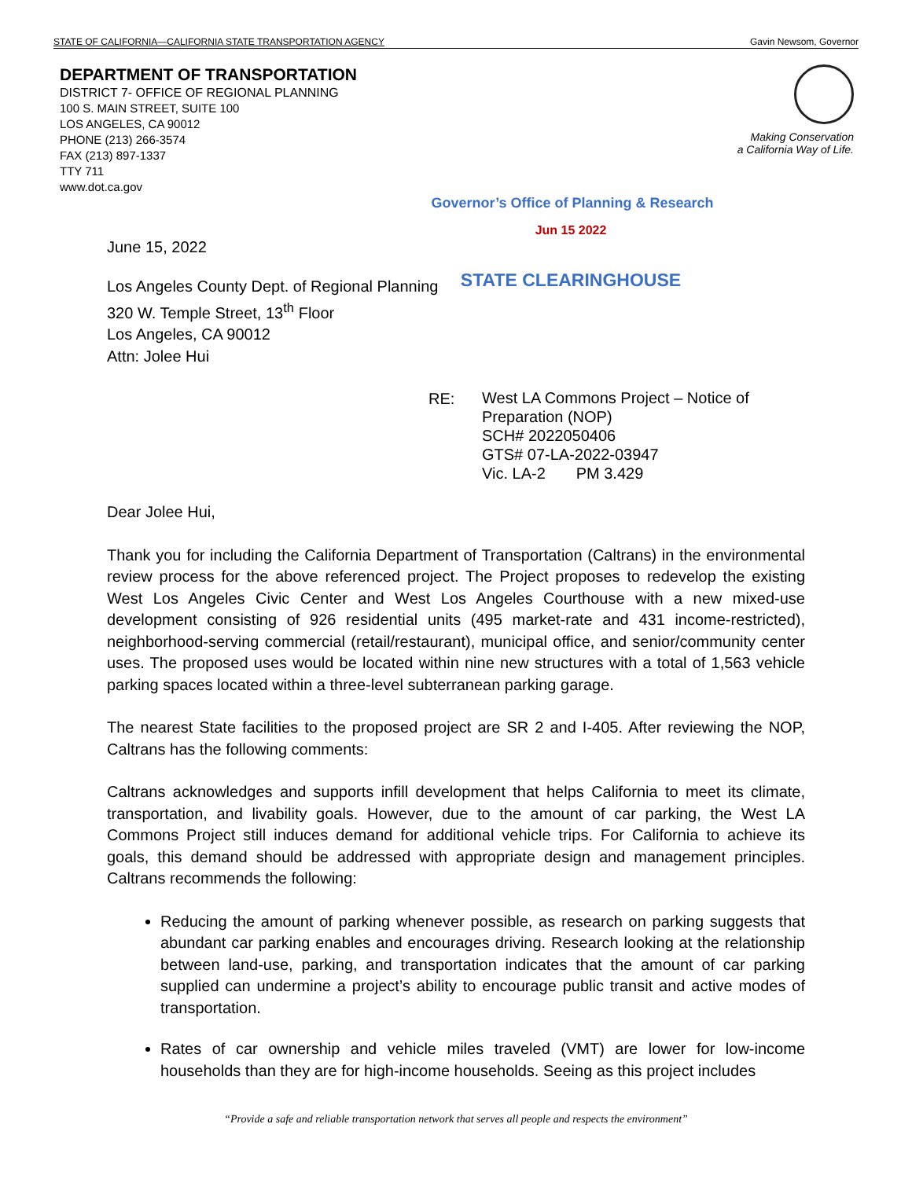STATE OF CALIFORNIA—CALIFORNIA STATE TRANSPORTATION AGENCY Gavin Newsom, Governor
DEPARTMENT OF TRANSPORTATION
DISTRICT 7- OFFICE OF REGIONAL PLANNING
100 S. MAIN STREET, SUITE 100
LOS ANGELES, CA 90012
PHONE (213) 266-3574
FAX (213) 897-1337
TTY 711
www.dot.ca.gov
Making Conservation
a California Way of Life.
Governor’s Office of Planning & Research
Jun 15 2022
June 15, 2022
STATE CLEARINGHOUSE
Los Angeles County Dept. of Regional Planning
320 W. Temple Street, 13<sup>th</sup> Floor
Los Angeles, CA 90012
Attn: Jolee Hui
RE: West LA Commons Project – Notice of
Preparation (NOP)
SCH# 2022050406
GTS# 07-LA-2022-03947
Vic. LA-2 PM 3.429
Dear Jolee Hui,
Thank you for including the California Department of Transportation (Caltrans) in the environmental review process for the above referenced project. The Project proposes to redevelop the existing West Los Angeles Civic Center and West Los Angeles Courthouse with a new mixed-use development consisting of 926 residential units (495 market-rate and 431 income-restricted), neighborhood-serving commercial (retail/restaurant), municipal office, and senior/community center uses. The proposed uses would be located within nine new structures with a total of 1,563 vehicle parking spaces located within a three-level subterranean parking garage.
The nearest State facilities to the proposed project are SR 2 and I-405. After reviewing the NOP, Caltrans has the following comments:
Caltrans acknowledges and supports infill development that helps California to meet its climate, transportation, and livability goals. However, due to the amount of car parking, the West LA Commons Project still induces demand for additional vehicle trips. For California to achieve its goals, this demand should be addressed with appropriate design and management principles. Caltrans recommends the following:
Reducing the amount of parking whenever possible, as research on parking suggests that abundant car parking enables and encourages driving. Research looking at the relationship between land-use, parking, and transportation indicates that the amount of car parking supplied can undermine a project’s ability to encourage public transit and active modes of transportation.
Rates of car ownership and vehicle miles traveled (VMT) are lower for low-income households than they are for high-income households. Seeing as this project includes
“Provide a safe and reliable transportation network that serves all people and respects the environment”